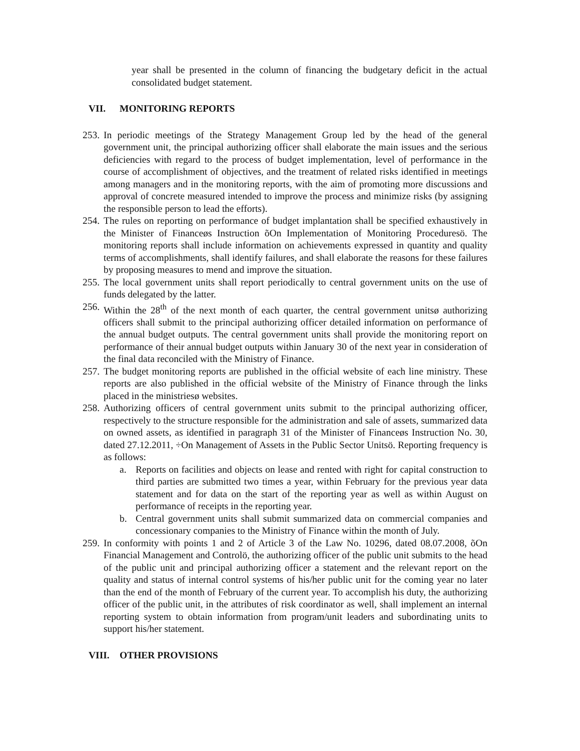year shall be presented in the column of financing the budgetary deficit in the actual consolidated budget statement.
VII. MONITORING REPORTS
253.
In periodic meetings of the Strategy Management Group led by the head of the general government unit, the principal authorizing officer shall elaborate the main issues and the serious deficiencies with regard to the process of budget implementation, level of performance in the course of accomplishment of objectives, and the treatment of related risks identified in meetings among managers and in the monitoring reports, with the aim of promoting more discussions and approval of concrete measured intended to improve the process and minimize risks (by assigning the responsible person to lead the efforts).
254.
The rules on reporting on performance of budget implantation shall be specified exhaustively in the Minister of Financeøs Instruction õOn Implementation of Monitoring Proceduresö. The monitoring reports shall include information on achievements expressed in quantity and quality terms of accomplishments, shall identify failures, and shall elaborate the reasons for these failures by proposing measures to mend and improve the situation.
255.
The local government units shall report periodically to central government units on the use of funds delegated by the latter.
256.
Within the 28<sup>th</sup> of the next month of each quarter, the central government unitsø authorizing officers shall submit to the principal authorizing officer detailed information on performance of the annual budget outputs. The central government units shall provide the monitoring report on performance of their annual budget outputs within January 30 of the next year in consideration of the final data reconciled with the Ministry of Finance.
257.
The budget monitoring reports are published in the official website of each line ministry. These reports are also published in the official website of the Ministry of Finance through the links placed in the ministriesø websites.
258.
Authorizing officers of central government units submit to the principal authorizing officer, respectively to the structure responsible for the administration and sale of assets, summarized data on owned assets, as identified in paragraph 31 of the Minister of Financeøs Instruction No. 30, dated 27.12.2011, ÷On Management of Assets in the Public Sector Unitsö. Reporting frequency is as follows:
a. Reports on facilities and objects on lease and rented with right for capital construction to third parties are submitted two times a year, within February for the previous year data statement and for data on the start of the reporting year as well as within August on performance of receipts in the reporting year.
b. Central government units shall submit summarized data on commercial companies and concessionary companies to the Ministry of Finance within the month of July.
259.
In conformity with points 1 and 2 of Article 3 of the Law No. 10296, dated 08.07.2008, õOn Financial Management and Controlö, the authorizing officer of the public unit submits to the head of the public unit and principal authorizing officer a statement and the relevant report on the quality and status of internal control systems of his/her public unit for the coming year no later than the end of the month of February of the current year. To accomplish his duty, the authorizing officer of the public unit, in the attributes of risk coordinator as well, shall implement an internal reporting system to obtain information from program/unit leaders and subordinating units to support his/her statement.
VIII. OTHER PROVISIONS